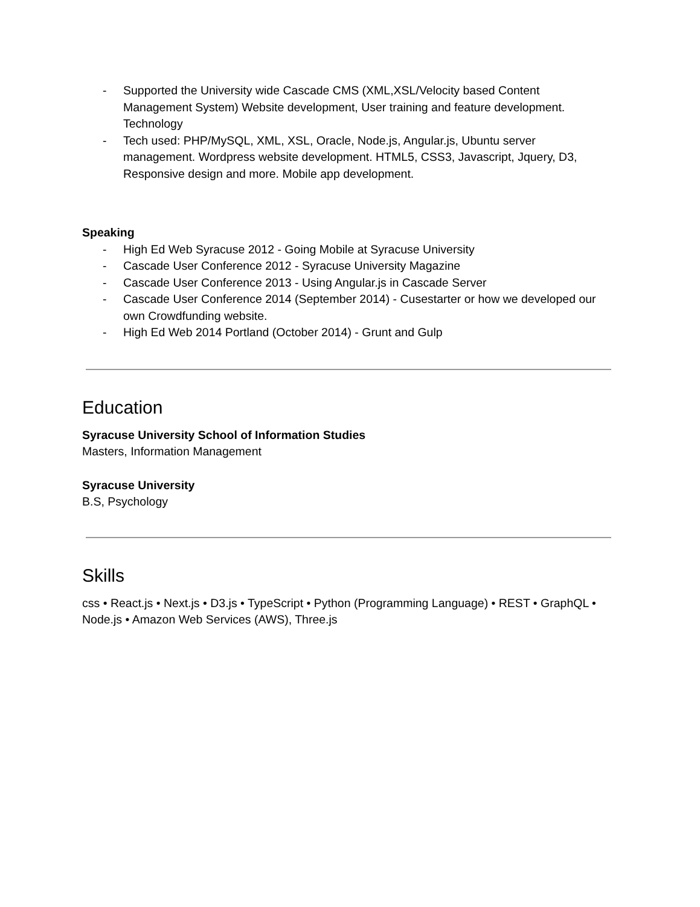- Supported the University wide Cascade CMS (XML,XSL/Velocity based Content Management System) Website development, User training and feature development. Technology
- Tech used: PHP/MySQL, XML, XSL, Oracle, Node.js, Angular.js, Ubuntu server management. Wordpress website development. HTML5, CSS3, Javascript, Jquery, D3, Responsive design and more. Mobile app development.
Speaking
- High Ed Web Syracuse 2012 - Going Mobile at Syracuse University
- Cascade User Conference 2012 - Syracuse University Magazine
- Cascade User Conference 2013 - Using Angular.js in Cascade Server
- Cascade User Conference 2014 (September 2014) - Cusestarter or how we developed our own Crowdfunding website.
- High Ed Web 2014 Portland (October 2014) - Grunt and Gulp
Education
Syracuse University School of Information Studies
Masters, Information Management
Syracuse University
B.S, Psychology
Skills
css • React.js • Next.js • D3.js • TypeScript • Python (Programming Language) • REST • GraphQL • Node.js • Amazon Web Services (AWS), Three.js